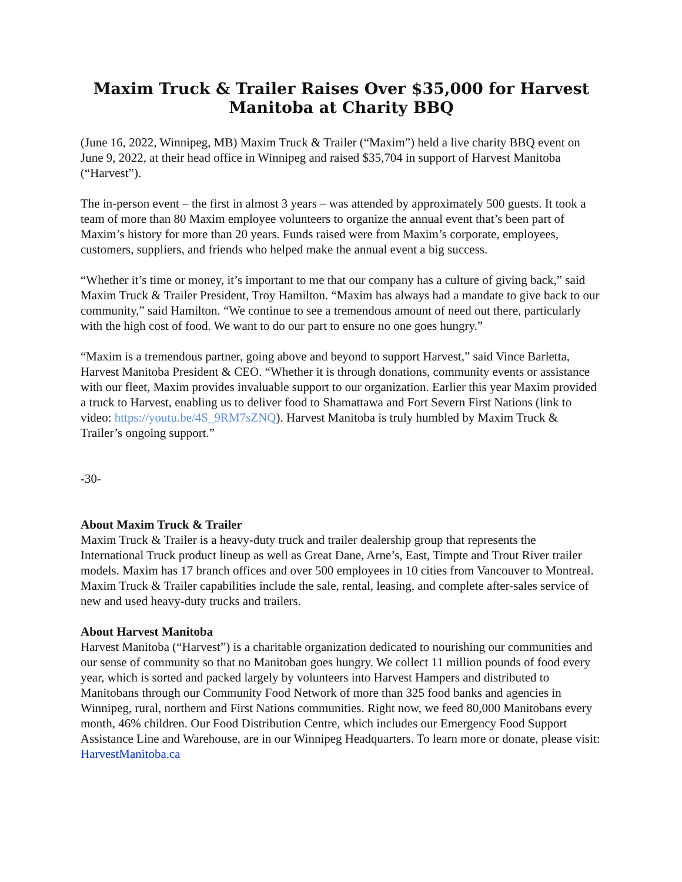Maxim Truck & Trailer Raises Over $35,000 for Harvest Manitoba at Charity BBQ
(June 16, 2022, Winnipeg, MB) Maxim Truck & Trailer (“Maxim”) held a live charity BBQ event on June 9, 2022, at their head office in Winnipeg and raised $35,704 in support of Harvest Manitoba (“Harvest”).
The in-person event – the first in almost 3 years – was attended by approximately 500 guests. It took a team of more than 80 Maxim employee volunteers to organize the annual event that’s been part of Maxim’s history for more than 20 years. Funds raised were from Maxim’s corporate, employees, customers, suppliers, and friends who helped make the annual event a big success.
“Whether it’s time or money, it’s important to me that our company has a culture of giving back,” said Maxim Truck & Trailer President, Troy Hamilton. “Maxim has always had a mandate to give back to our community,” said Hamilton. “We continue to see a tremendous amount of need out there, particularly with the high cost of food. We want to do our part to ensure no one goes hungry.”
“Maxim is a tremendous partner, going above and beyond to support Harvest,” said Vince Barletta, Harvest Manitoba President & CEO. “Whether it is through donations, community events or assistance with our fleet, Maxim provides invaluable support to our organization. Earlier this year Maxim provided a truck to Harvest, enabling us to deliver food to Shamattawa and Fort Severn First Nations (link to video: https://youtu.be/4S_9RM7sZNQ). Harvest Manitoba is truly humbled by Maxim Truck & Trailer’s ongoing support.”
-30-
About Maxim Truck & Trailer
Maxim Truck & Trailer is a heavy-duty truck and trailer dealership group that represents the International Truck product lineup as well as Great Dane, Arne’s, East, Timpte and Trout River trailer models. Maxim has 17 branch offices and over 500 employees in 10 cities from Vancouver to Montreal. Maxim Truck & Trailer capabilities include the sale, rental, leasing, and complete after-sales service of new and used heavy-duty trucks and trailers.
About Harvest Manitoba
Harvest Manitoba (“Harvest”) is a charitable organization dedicated to nourishing our communities and our sense of community so that no Manitoban goes hungry. We collect 11 million pounds of food every year, which is sorted and packed largely by volunteers into Harvest Hampers and distributed to Manitobans through our Community Food Network of more than 325 food banks and agencies in Winnipeg, rural, northern and First Nations communities. Right now, we feed 80,000 Manitobans every month, 46% children. Our Food Distribution Centre, which includes our Emergency Food Support Assistance Line and Warehouse, are in our Winnipeg Headquarters. To learn more or donate, please visit: HarvestManitoba.ca